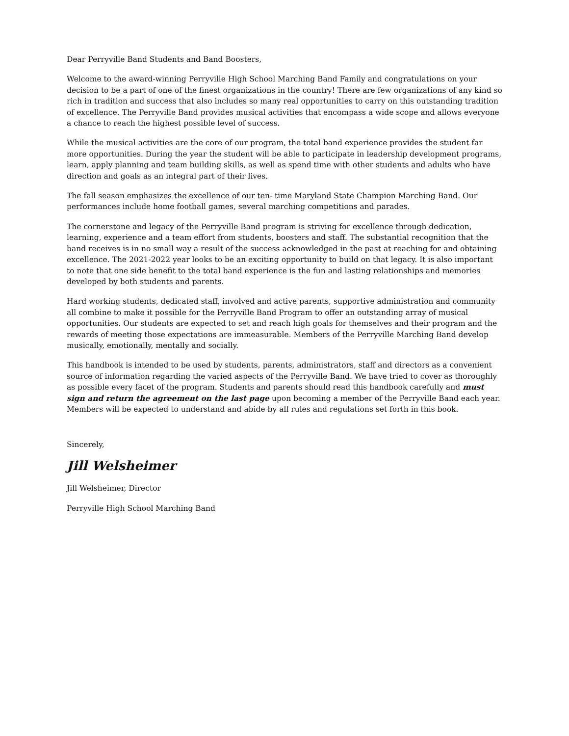Dear Perryville Band Students and Band Boosters,
Welcome to the award-winning Perryville High School Marching Band Family and congratulations on your decision to be a part of one of the finest organizations in the country! There are few organizations of any kind so rich in tradition and success that also includes so many real opportunities to carry on this outstanding tradition of excellence. The Perryville Band provides musical activities that encompass a wide scope and allows everyone a chance to reach the highest possible level of success.
While the musical activities are the core of our program, the total band experience provides the student far more opportunities. During the year the student will be able to participate in leadership development programs, learn, apply planning and team building skills, as well as spend time with other students and adults who have direction and goals as an integral part of their lives.
The fall season emphasizes the excellence of our ten- time Maryland State Champion Marching Band. Our performances include home football games, several marching competitions and parades.
The cornerstone and legacy of the Perryville Band program is striving for excellence through dedication, learning, experience and a team effort from students, boosters and staff. The substantial recognition that the band receives is in no small way a result of the success acknowledged in the past at reaching for and obtaining excellence. The 2021-2022 year looks to be an exciting opportunity to build on that legacy. It is also important to note that one side benefit to the total band experience is the fun and lasting relationships and memories developed by both students and parents.
Hard working students, dedicated staff, involved and active parents, supportive administration and community all combine to make it possible for the Perryville Band Program to offer an outstanding array of musical opportunities. Our students are expected to set and reach high goals for themselves and their program and the rewards of meeting those expectations are immeasurable. Members of the Perryville Marching Band develop musically, emotionally, mentally and socially.
This handbook is intended to be used by students, parents, administrators, staff and directors as a convenient source of information regarding the varied aspects of the Perryville Band. We have tried to cover as thoroughly as possible every facet of the program. Students and parents should read this handbook carefully and must sign and return the agreement on the last page upon becoming a member of the Perryville Band each year. Members will be expected to understand and abide by all rules and regulations set forth in this book.
Sincerely,
Jill Welsheimer
Jill Welsheimer, Director
Perryville High School Marching Band